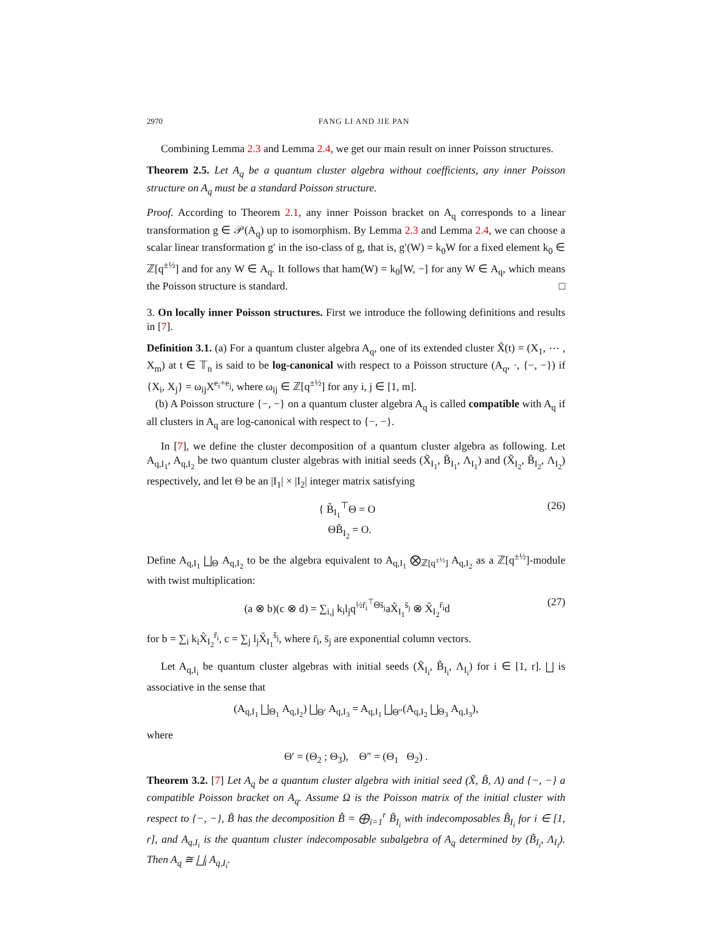2970 FANG LI AND JIE PAN
Combining Lemma 2.3 and Lemma 2.4, we get our main result on inner Poisson structures.
Theorem 2.5. Let A<sub>q</sub> be a quantum cluster algebra without coefficients, any inner Poisson structure on A<sub>q</sub> must be a standard Poisson structure.
Proof. According to Theorem 2.1, any inner Poisson bracket on A<sub>q</sub> corresponds to a linear transformation g ∈ 𝒫(A<sub>q</sub>) up to isomorphism. By Lemma 2.3 and Lemma 2.4, we can choose a scalar linear transformation g′ in the iso-class of g, that is, g′(W) = k<sub>0</sub>W for a fixed element k<sub>0</sub> ∈ ℤ[q<sup>±½</sup>] and for any W ∈ A<sub>q</sub>. It follows that ham(W) = k<sub>0</sub>[W, −] for any W ∈ A<sub>q</sub>, which means the Poisson structure is standard. □
3. On locally inner Poisson structures. First we introduce the following definitions and results in [7].
Definition 3.1. (a) For a quantum cluster algebra A<sub>q</sub>, one of its extended cluster X̃(t) = (X<sub>1</sub>, ⋯ , X<sub>m</sub>) at t ∈ 𝕋<sub>n</sub> is said to be log-canonical with respect to a Poisson structure (A<sub>q</sub>, ·, {−, −}) if {X<sub>i</sub>, X<sub>j</sub>} = ω<sub>ij</sub>X<sup>e<sub>i</sub>+e<sub>j</sub></sup>, where ω<sub>ij</sub> ∈ ℤ[q<sup>±½</sup>] for any i, j ∈ [1, m].
(b) A Poisson structure {−, −} on a quantum cluster algebra A<sub>q</sub> is called compatible with A<sub>q</sub> if all clusters in A<sub>q</sub> are log-canonical with respect to {−, −}.
In [7], we define the cluster decomposition of a quantum cluster algebra as following. Let A<sub>q,I<sub>1</sub></sub>, A<sub>q,I<sub>2</sub></sub> be two quantum cluster algebras with initial seeds (X̃<sub>I<sub>1</sub></sub>, B̃<sub>I<sub>1</sub></sub>, Λ<sub>I<sub>1</sub></sub>) and (X̃<sub>I<sub>2</sub></sub>, B̃<sub>I<sub>2</sub></sub>, Λ<sub>I<sub>2</sub></sub>) respectively, and let Θ be an |I<sub>1</sub>| × |I<sub>2</sub>| integer matrix satisfying
{ B̃<sub>I<sub>1</sub></sub><sup>⊤</sup>Θ = O
ΘB̃<sub>I<sub>2</sub></sub> = O. (26)
Define A<sub>q,I<sub>1</sub></sub> ⨆<sub>Θ</sub> A<sub>q,I<sub>2</sub></sub> to be the algebra equivalent to A<sub>q,I<sub>1</sub></sub> ⨂<sub>ℤ[q<sup>±½</sup>]</sub> A<sub>q,I<sub>2</sub></sub> as a ℤ[q<sup>±½</sup>]-module with twist multiplication:
(a ⊗ b)(c ⊗ d) = ∑<sub>i,j</sub> k<sub>i</sub>l<sub>j</sub>q<sup>½r̄<sub>i</sub><sup>⊤</sup>Θs̄<sub>j</sub></sup>aX̃<sub>I<sub>1</sub></sub><sup>s̄<sub>j</sub></sup> ⊗ X̃<sub>I<sub>2</sub></sub><sup>r̄<sub>i</sub></sup>d (27)
for b = ∑<sub>i</sub> k<sub>i</sub>X̃<sub>I<sub>2</sub></sub><sup>r̄<sub>i</sub></sup>, c = ∑<sub>j</sub> l<sub>j</sub>X̃<sub>I<sub>1</sub></sub><sup>s̄<sub>j</sub></sup>, where r̄<sub>i</sub>, s̄<sub>j</sub> are exponential column vectors.
Let A<sub>q,I<sub>i</sub></sub> be quantum cluster algebras with initial seeds (X̃<sub>I<sub>i</sub></sub>, B̃<sub>I<sub>i</sub></sub>, Λ<sub>I<sub>i</sub></sub>) for i ∈ [1, r]. ⨆ is associative in the sense that
(A<sub>q,I<sub>1</sub></sub> ⨆<sub>Θ<sub>1</sub></sub> A<sub>q,I<sub>2</sub></sub>) ⨆<sub>Θ′</sub> A<sub>q,I<sub>3</sub></sub> = A<sub>q,I<sub>1</sub></sub> ⨆<sub>Θ″</sub>(A<sub>q,I<sub>2</sub></sub> ⨆<sub>Θ<sub>3</sub></sub> A<sub>q,I<sub>3</sub></sub>),
where
Θ′ = (Θ<sub>2</sub> ; Θ<sub>3</sub>), Θ″ = (Θ<sub>1</sub> Θ<sub>2</sub>) .
Theorem 3.2. [7] Let A<sub>q</sub> be a quantum cluster algebra with initial seed (X̃, B̃, Λ) and {−, −} a compatible Poisson bracket on A<sub>q</sub>. Assume Ω is the Poisson matrix of the initial cluster with respect to {−, −}, B̃ has the decomposition B̃ = ⨁<sub>i=1</sub><sup>r</sup> B̃<sub>I<sub>i</sub></sub> with indecomposables B̃<sub>I<sub>i</sub></sub> for i ∈ [1, r], and A<sub>q,I<sub>i</sub></sub> is the quantum cluster indecomposable subalgebra of A<sub>q</sub> determined by (B̃<sub>I<sub>i</sub></sub>, Λ<sub>I<sub>i</sub></sub>). Then A<sub>q</sub> ≅ ⨆<sub>i</sub> A<sub>q,I<sub>i</sub></sub>.